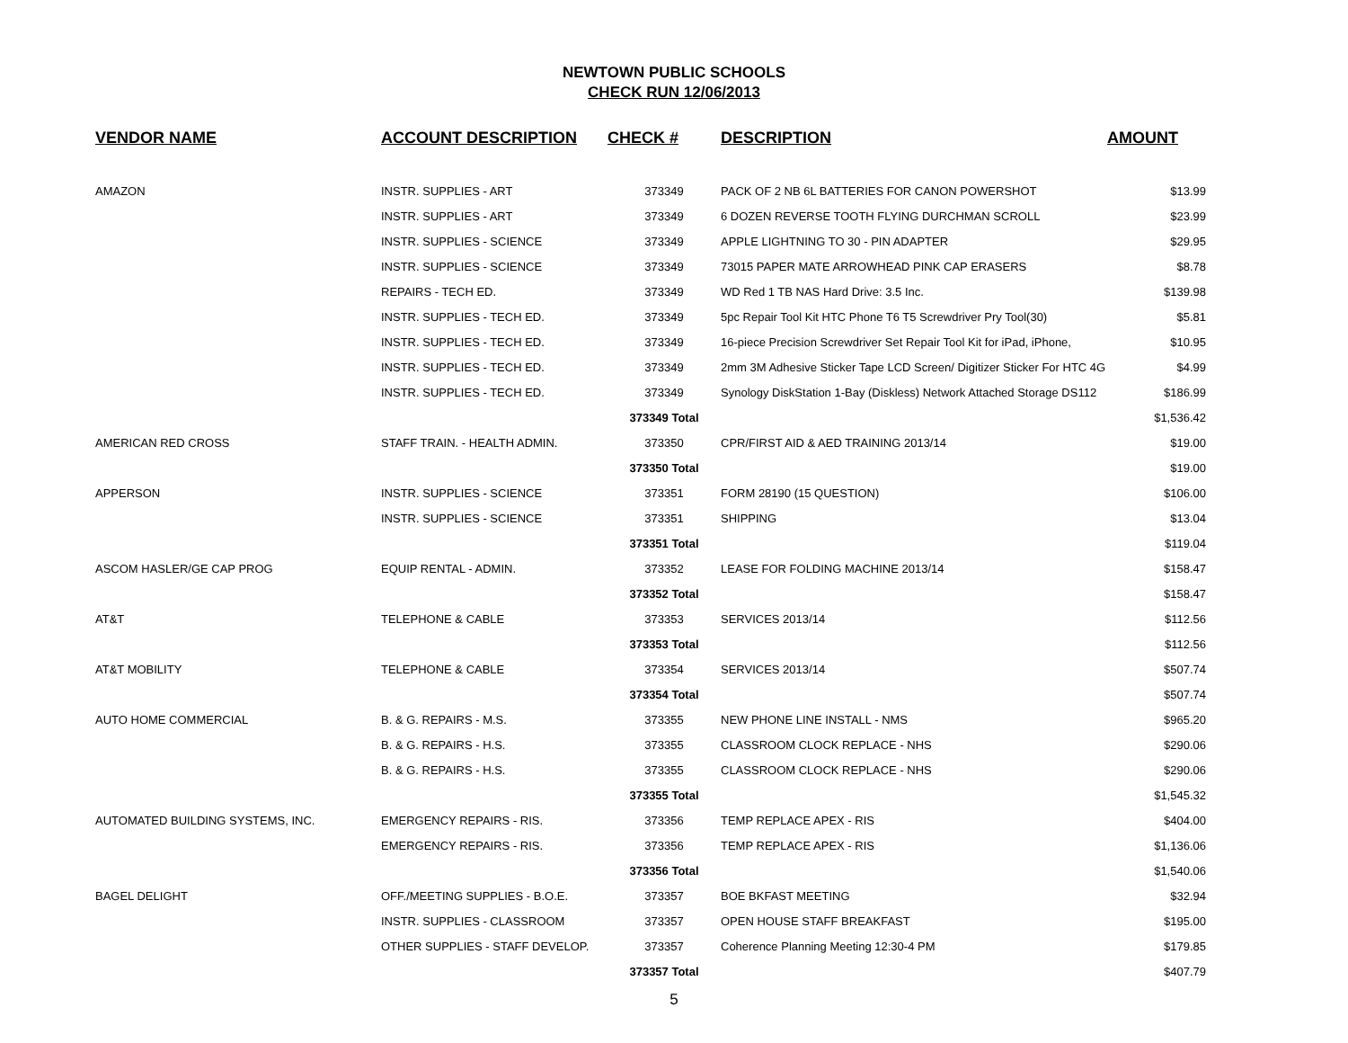NEWTOWN PUBLIC SCHOOLS
CHECK RUN 12/06/2013
| VENDOR NAME | ACCOUNT DESCRIPTION | CHECK # | DESCRIPTION | AMOUNT |
| --- | --- | --- | --- | --- |
| AMAZON | INSTR. SUPPLIES - ART | 373349 | PACK OF 2 NB 6L BATTERIES FOR CANON POWERSHOT | $13.99 |
| | INSTR. SUPPLIES - ART | 373349 | 6 DOZEN REVERSE TOOTH FLYING DURCHMAN SCROLL | $23.99 |
| | INSTR. SUPPLIES - SCIENCE | 373349 | APPLE LIGHTNING TO 30 - PIN ADAPTER | $29.95 |
| | INSTR. SUPPLIES - SCIENCE | 373349 | 73015 PAPER MATE ARROWHEAD PINK CAP ERASERS | $8.78 |
| | REPAIRS - TECH ED. | 373349 | WD Red 1 TB NAS Hard Drive: 3.5 Inc. | $139.98 |
| | INSTR. SUPPLIES - TECH ED. | 373349 | 5pc Repair Tool Kit HTC Phone T6 T5 Screwdriver Pry Tool(30) | $5.81 |
| | INSTR. SUPPLIES - TECH ED. | 373349 | 16-piece Precision Screwdriver Set Repair Tool Kit for iPad, iPhone, | $10.95 |
| | INSTR. SUPPLIES - TECH ED. | 373349 | 2mm 3M Adhesive Sticker Tape LCD Screen/ Digitizer Sticker For HTC 4G | $4.99 |
| | INSTR. SUPPLIES - TECH ED. | 373349 | Synology DiskStation 1-Bay (Diskless) Network Attached Storage DS112 | $186.99 |
| | | 373349 Total | | $1,536.42 |
| AMERICAN RED CROSS | STAFF TRAIN. - HEALTH ADMIN. | 373350 | CPR/FIRST AID & AED TRAINING 2013/14 | $19.00 |
| | | 373350 Total | | $19.00 |
| APPERSON | INSTR. SUPPLIES - SCIENCE | 373351 | FORM 28190 (15 QUESTION) | $106.00 |
| | INSTR. SUPPLIES - SCIENCE | 373351 | SHIPPING | $13.04 |
| | | 373351 Total | | $119.04 |
| ASCOM HASLER/GE CAP PROG | EQUIP RENTAL - ADMIN. | 373352 | LEASE FOR FOLDING MACHINE 2013/14 | $158.47 |
| | | 373352 Total | | $158.47 |
| AT&T | TELEPHONE & CABLE | 373353 | SERVICES 2013/14 | $112.56 |
| | | 373353 Total | | $112.56 |
| AT&T MOBILITY | TELEPHONE & CABLE | 373354 | SERVICES 2013/14 | $507.74 |
| | | 373354 Total | | $507.74 |
| AUTO HOME COMMERCIAL | B. & G. REPAIRS - M.S. | 373355 | NEW PHONE LINE INSTALL - NMS | $965.20 |
| | B. & G. REPAIRS - H.S. | 373355 | CLASSROOM CLOCK REPLACE - NHS | $290.06 |
| | B. & G. REPAIRS - H.S. | 373355 | CLASSROOM CLOCK REPLACE - NHS | $290.06 |
| | | 373355 Total | | $1,545.32 |
| AUTOMATED BUILDING SYSTEMS, INC. | EMERGENCY REPAIRS - RIS. | 373356 | TEMP REPLACE APEX - RIS | $404.00 |
| | EMERGENCY REPAIRS - RIS. | 373356 | TEMP REPLACE APEX - RIS | $1,136.06 |
| | | 373356 Total | | $1,540.06 |
| BAGEL DELIGHT | OFF./MEETING SUPPLIES - B.O.E. | 373357 | BOE BKFAST MEETING | $32.94 |
| | INSTR. SUPPLIES - CLASSROOM | 373357 | OPEN HOUSE STAFF BREAKFAST | $195.00 |
| | OTHER SUPPLIES - STAFF DEVELOP. | 373357 | Coherence Planning Meeting 12:30-4 PM | $179.85 |
| | | 373357 Total | | $407.79 |
5